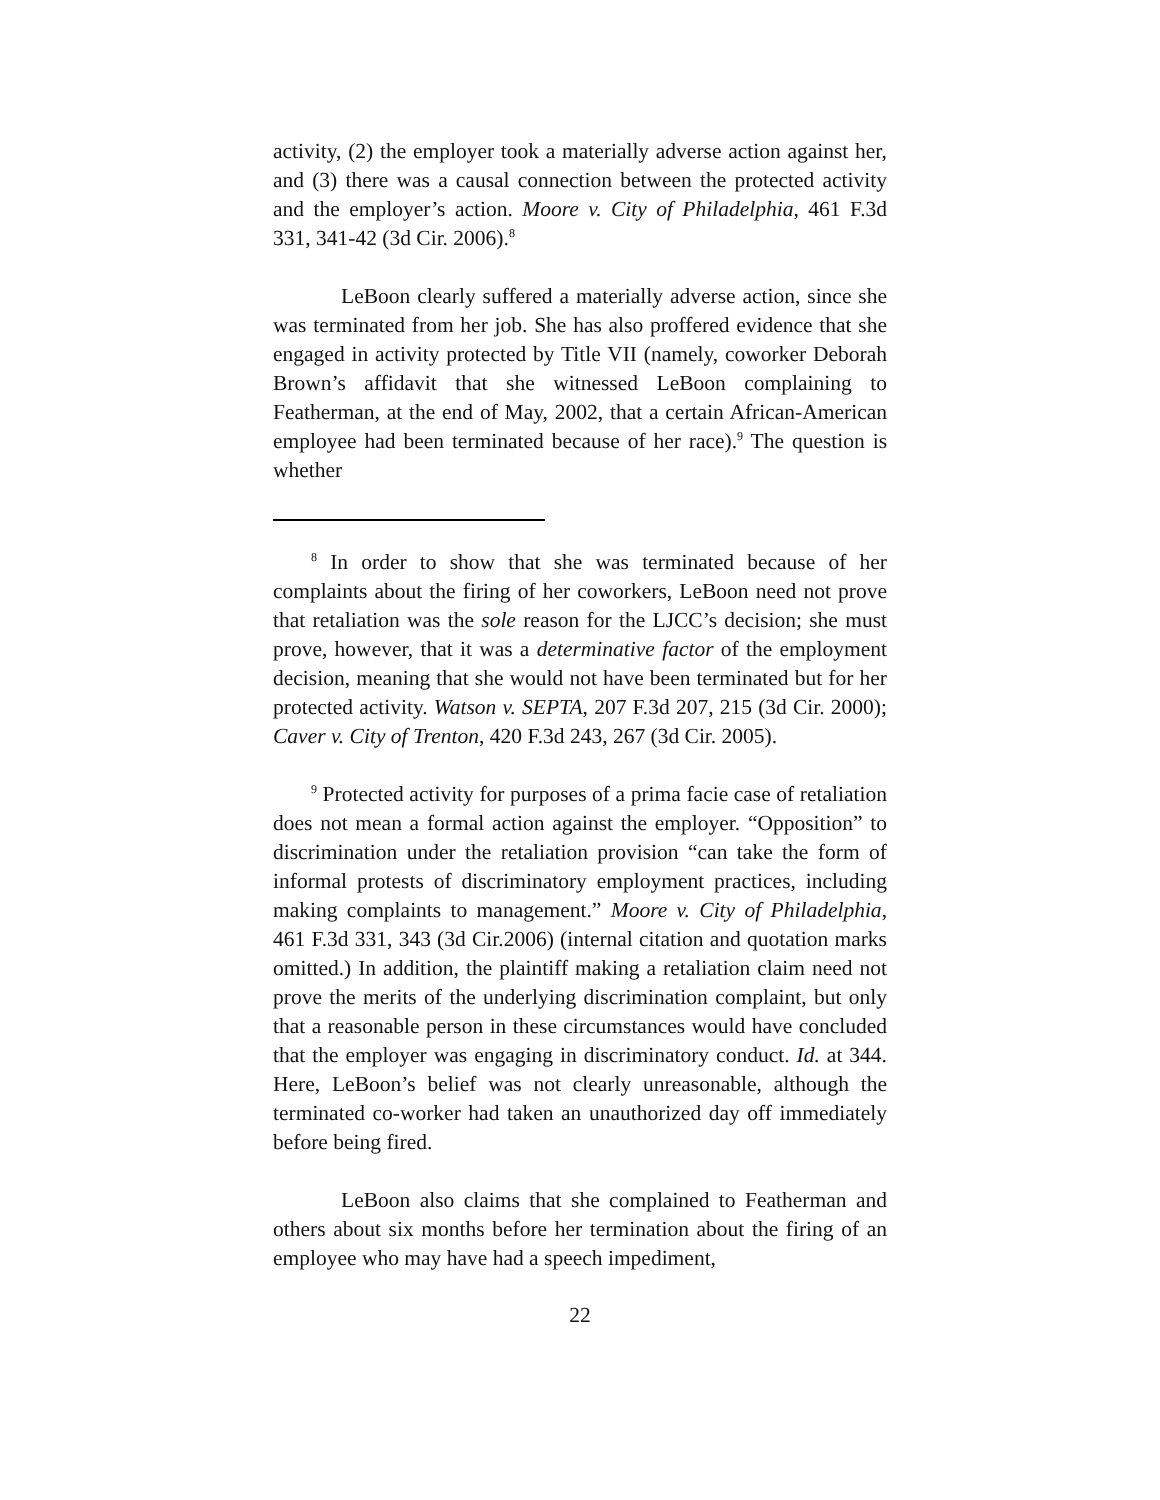activity, (2) the employer took a materially adverse action against her, and (3) there was a causal connection between the protected activity and the employer’s action. Moore v. City of Philadelphia, 461 F.3d 331, 341-42 (3d Cir. 2006).<sup>8</sup>
LeBoon clearly suffered a materially adverse action, since she was terminated from her job. She has also proffered evidence that she engaged in activity protected by Title VII (namely, coworker Deborah Brown’s affidavit that she witnessed LeBoon complaining to Featherman, at the end of May, 2002, that a certain African-American employee had been terminated because of her race).<sup>9</sup> The question is whether
<sup>8</sup> In order to show that she was terminated because of her complaints about the firing of her coworkers, LeBoon need not prove that retaliation was the sole reason for the LJCC’s decision; she must prove, however, that it was a determinative factor of the employment decision, meaning that she would not have been terminated but for her protected activity. Watson v. SEPTA, 207 F.3d 207, 215 (3d Cir. 2000); Caver v. City of Trenton, 420 F.3d 243, 267 (3d Cir. 2005).
<sup>9</sup> Protected activity for purposes of a prima facie case of retaliation does not mean a formal action against the employer. “Opposition” to discrimination under the retaliation provision “can take the form of informal protests of discriminatory employment practices, including making complaints to management.” Moore v. City of Philadelphia, 461 F.3d 331, 343 (3d Cir.2006) (internal citation and quotation marks omitted.) In addition, the plaintiff making a retaliation claim need not prove the merits of the underlying discrimination complaint, but only that a reasonable person in these circumstances would have concluded that the employer was engaging in discriminatory conduct. Id. at 344. Here, LeBoon’s belief was not clearly unreasonable, although the terminated co-worker had taken an unauthorized day off immediately before being fired.
LeBoon also claims that she complained to Featherman and others about six months before her termination about the firing of an employee who may have had a speech impediment,
22